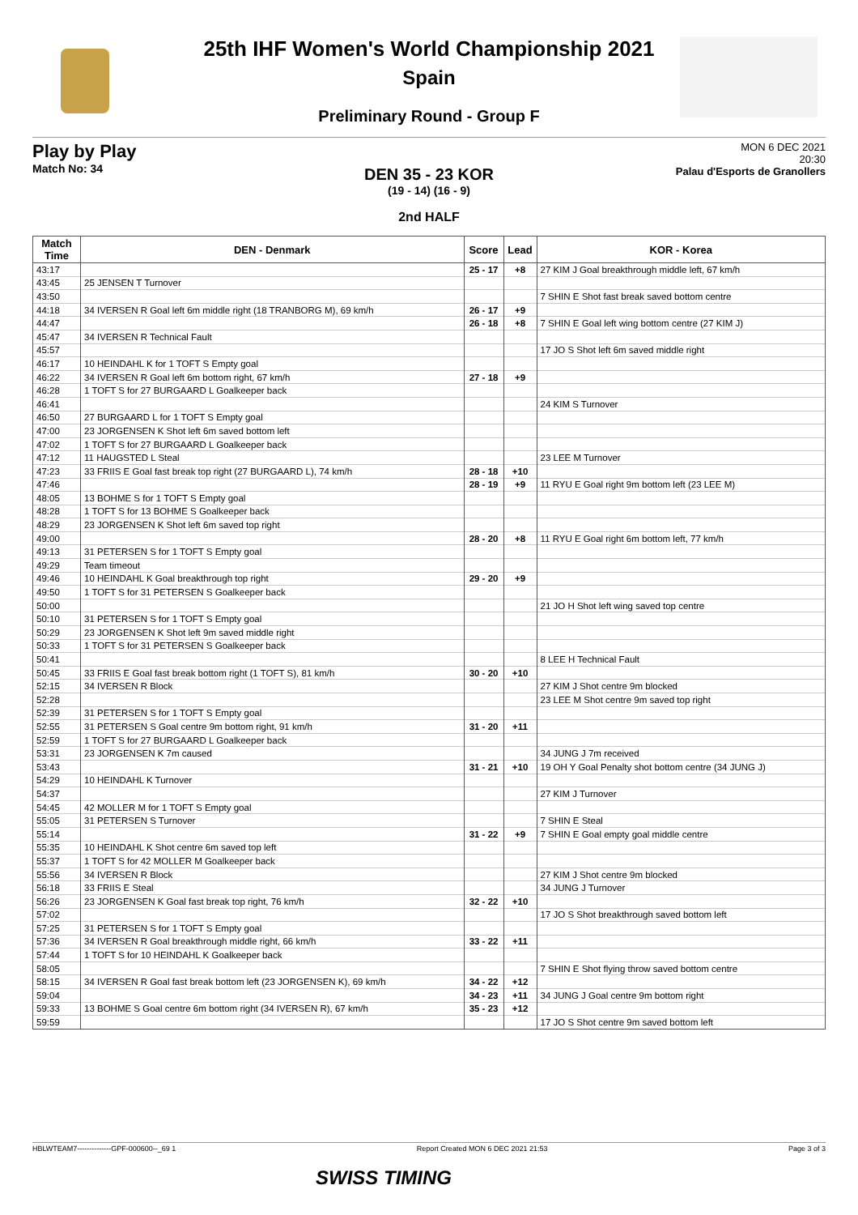25th IHF Women's World Championship 2021
Spain
Preliminary Round - Group F
Play by Play
Match No: 34
MON 6 DEC 2021
20:30
Palau d'Esports de Granollers
DEN 35 - 23 KOR
(19 - 14) (16 - 9)
2nd HALF
| Match Time | DEN - Denmark | Score | Lead | KOR - Korea |
| --- | --- | --- | --- | --- |
| 43:17 | | 25 - 17 | +8 | 27 KIM J Goal breakthrough middle left, 67 km/h |
| 43:45 | 25 JENSEN T Turnover | | | |
| 43:50 | | | | 7 SHIN E Shot fast break saved bottom centre |
| 44:18 | 34 IVERSEN R Goal left 6m middle right (18 TRANBORG M), 69 km/h | 26 - 17 | +9 | |
| 44:47 | | 26 - 18 | +8 | 7 SHIN E Goal left wing bottom centre (27 KIM J) |
| 45:47 | 34 IVERSEN R Technical Fault | | | |
| 45:57 | | | | 17 JO S Shot left 6m saved middle right |
| 46:17 | 10 HEINDAHL K for 1 TOFT S Empty goal | | | |
| 46:22 | 34 IVERSEN R Goal left 6m bottom right, 67 km/h | 27 - 18 | +9 | |
| 46:28 | 1 TOFT S for 27 BURGAARD L Goalkeeper back | | | |
| 46:41 | | | | 24 KIM S Turnover |
| 46:50 | 27 BURGAARD L for 1 TOFT S Empty goal | | | |
| 47:00 | 23 JORGENSEN K Shot left 6m saved bottom left | | | |
| 47:02 | 1 TOFT S for 27 BURGAARD L Goalkeeper back | | | |
| 47:12 | 11 HAUGSTED L Steal | | | 23 LEE M Turnover |
| 47:23 | 33 FRIIS E Goal fast break top right (27 BURGAARD L), 74 km/h | 28 - 18 | +10 | |
| 47:46 | | 28 - 19 | +9 | 11 RYU E Goal right 9m bottom left (23 LEE M) |
| 48:05 | 13 BOHME S for 1 TOFT S Empty goal | | | |
| 48:28 | 1 TOFT S for 13 BOHME S Goalkeeper back | | | |
| 48:29 | 23 JORGENSEN K Shot left 6m saved top right | | | |
| 49:00 | | 28 - 20 | +8 | 11 RYU E Goal right 6m bottom left, 77 km/h |
| 49:13 | 31 PETERSEN S for 1 TOFT S Empty goal | | | |
| 49:29 | Team timeout | | | |
| 49:46 | 10 HEINDAHL K Goal breakthrough top right | 29 - 20 | +9 | |
| 49:50 | 1 TOFT S for 31 PETERSEN S Goalkeeper back | | | |
| 50:00 | | | | 21 JO H Shot left wing saved top centre |
| 50:10 | 31 PETERSEN S for 1 TOFT S Empty goal | | | |
| 50:29 | 23 JORGENSEN K Shot left 9m saved middle right | | | |
| 50:33 | 1 TOFT S for 31 PETERSEN S Goalkeeper back | | | |
| 50:41 | | | | 8 LEE H Technical Fault |
| 50:45 | 33 FRIIS E Goal fast break bottom right (1 TOFT S), 81 km/h | 30 - 20 | +10 | |
| 52:15 | 34 IVERSEN R Block | | | 27 KIM J Shot centre 9m blocked |
| 52:28 | | | | 23 LEE M Shot centre 9m saved top right |
| 52:39 | 31 PETERSEN S for 1 TOFT S Empty goal | | | |
| 52:55 | 31 PETERSEN S Goal centre 9m bottom right, 91 km/h | 31 - 20 | +11 | |
| 52:59 | 1 TOFT S for 27 BURGAARD L Goalkeeper back | | | |
| 53:31 | 23 JORGENSEN K 7m caused | | | 34 JUNG J 7m received |
| 53:43 | | 31 - 21 | +10 | 19 OH Y Goal Penalty shot bottom centre (34 JUNG J) |
| 54:29 | 10 HEINDAHL K Turnover | | | |
| 54:37 | | | | 27 KIM J Turnover |
| 54:45 | 42 MOLLER M for 1 TOFT S Empty goal | | | |
| 55:05 | 31 PETERSEN S Turnover | | | 7 SHIN E Steal |
| 55:14 | | 31 - 22 | +9 | 7 SHIN E Goal empty goal middle centre |
| 55:35 | 10 HEINDAHL K Shot centre 6m saved top left | | | |
| 55:37 | 1 TOFT S for 42 MOLLER M Goalkeeper back | | | |
| 55:56 | 34 IVERSEN R Block | | | 27 KIM J Shot centre 9m blocked |
| 56:18 | 33 FRIIS E Steal | | | 34 JUNG J Turnover |
| 56:26 | 23 JORGENSEN K Goal fast break top right, 76 km/h | 32 - 22 | +10 | |
| 57:02 | | | | 17 JO S Shot breakthrough saved bottom left |
| 57:25 | 31 PETERSEN S for 1 TOFT S Empty goal | | | |
| 57:36 | 34 IVERSEN R Goal breakthrough middle right, 66 km/h | 33 - 22 | +11 | |
| 57:44 | 1 TOFT S for 10 HEINDAHL K Goalkeeper back | | | |
| 58:05 | | | | 7 SHIN E Shot flying throw saved bottom centre |
| 58:15 | 34 IVERSEN R Goal fast break bottom left (23 JORGENSEN K), 69 km/h | 34 - 22 | +12 | |
| 59:04 | | 34 - 23 | +11 | 34 JUNG J Goal centre 9m bottom right |
| 59:33 | 13 BOHME S Goal centre 6m bottom right (34 IVERSEN R), 67 km/h | 35 - 23 | +12 | |
| 59:59 | | | | 17 JO S Shot centre 9m saved bottom left |
HBLWTEAM7--------------GPF-000600--_69 1 Report Created MON 6 DEC 2021 21:53 Page 3 of 3
SWISS TIMING